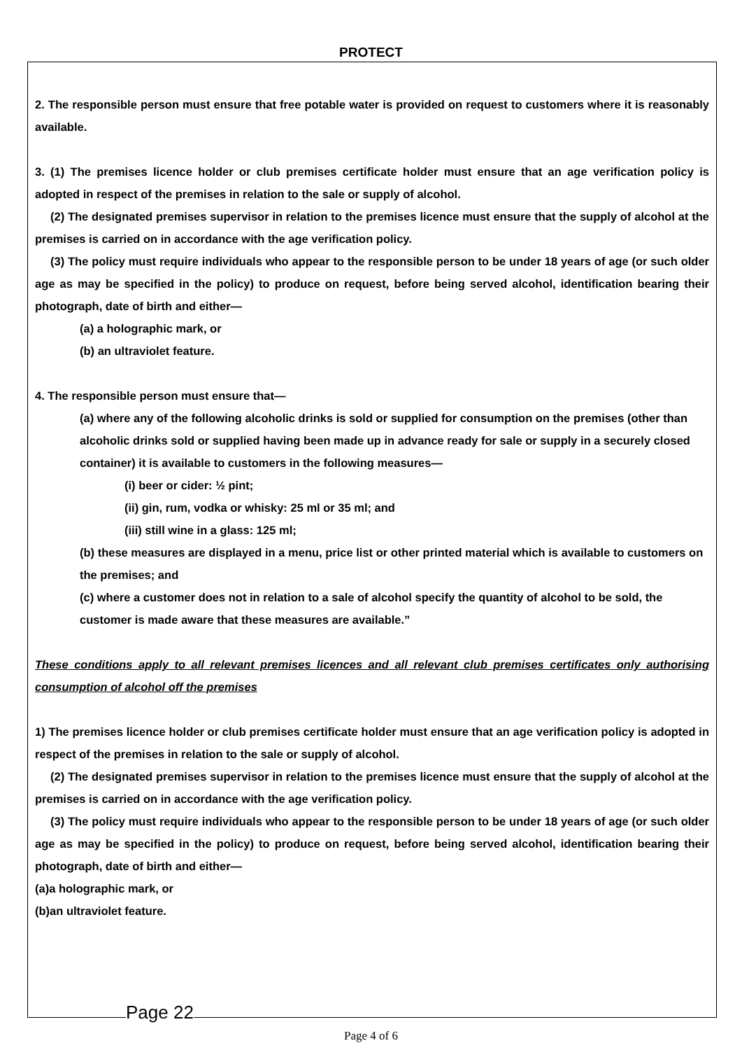PROTECT
2. The responsible person must ensure that free potable water is provided on request to customers where it is reasonably available.
3. (1) The premises licence holder or club premises certificate holder must ensure that an age verification policy is adopted in respect of the premises in relation to the sale or supply of alcohol.
(2) The designated premises supervisor in relation to the premises licence must ensure that the supply of alcohol at the premises is carried on in accordance with the age verification policy.
(3) The policy must require individuals who appear to the responsible person to be under 18 years of age (or such older age as may be specified in the policy) to produce on request, before being served alcohol, identification bearing their photograph, date of birth and either—
(a) a holographic mark, or
(b) an ultraviolet feature.
4. The responsible person must ensure that—
(a) where any of the following alcoholic drinks is sold or supplied for consumption on the premises (other than alcoholic drinks sold or supplied having been made up in advance ready for sale or supply in a securely closed container) it is available to customers in the following measures—
(i) beer or cider: ½ pint;
(ii) gin, rum, vodka or whisky: 25 ml or 35 ml; and
(iii) still wine in a glass: 125 ml;
(b) these measures are displayed in a menu, price list or other printed material which is available to customers on the premises; and
(c) where a customer does not in relation to a sale of alcohol specify the quantity of alcohol to be sold, the customer is made aware that these measures are available.”
These conditions apply to all relevant premises licences and all relevant club premises certificates only authorising consumption of alcohol off the premises
1) The premises licence holder or club premises certificate holder must ensure that an age verification policy is adopted in respect of the premises in relation to the sale or supply of alcohol.
(2) The designated premises supervisor in relation to the premises licence must ensure that the supply of alcohol at the premises is carried on in accordance with the age verification policy.
(3) The policy must require individuals who appear to the responsible person to be under 18 years of age (or such older age as may be specified in the policy) to produce on request, before being served alcohol, identification bearing their photograph, date of birth and either—
(a)a holographic mark, or
(b)an ultraviolet feature.
Page 22
Page 4 of 6